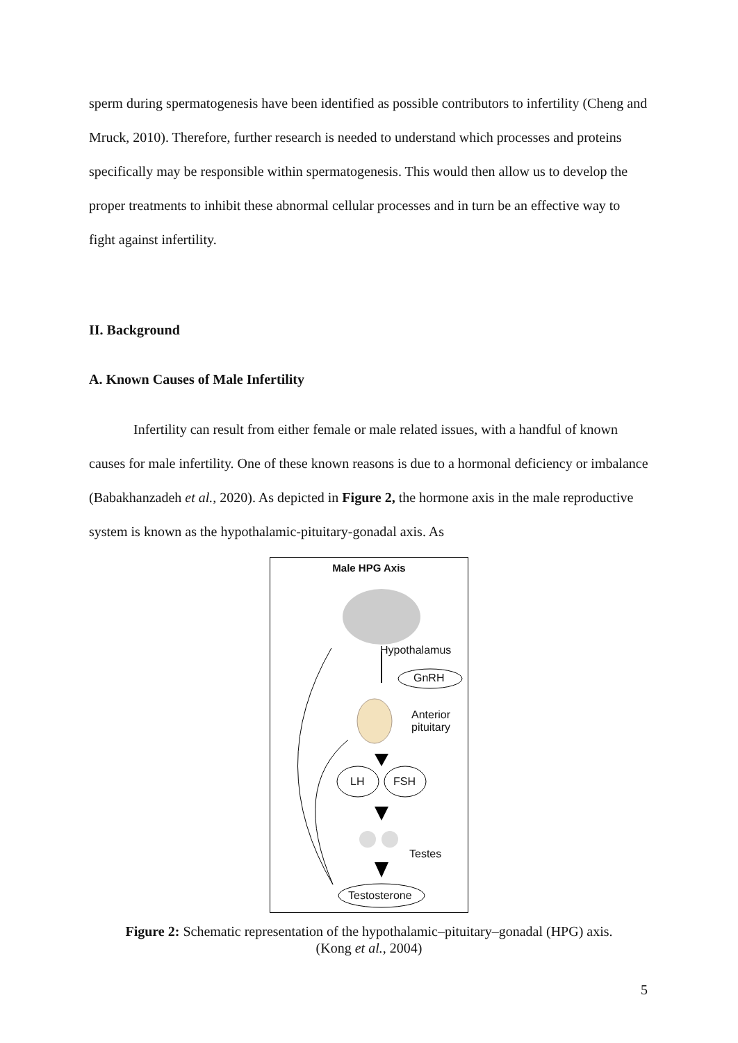sperm during spermatogenesis have been identified as possible contributors to infertility (Cheng and Mruck, 2010). Therefore, further research is needed to understand which processes and proteins specifically may be responsible within spermatogenesis. This would then allow us to develop the proper treatments to inhibit these abnormal cellular processes and in turn be an effective way to fight against infertility.
II. Background
A. Known Causes of Male Infertility
Infertility can result from either female or male related issues, with a handful of known causes for male infertility. One of these known reasons is due to a hormonal deficiency or imbalance (Babakhanzadeh et al., 2020). As depicted in Figure 2, the hormone axis in the male reproductive system is known as the hypothalamic-pituitary-gonadal axis. As
Male HPG Axis
Hypothalamus
GnRH
Anterior
pituitary
LH FSH
Testes
Testosterone
Figure 2: Schematic representation of the hypothalamic–pituitary–gonadal (HPG) axis.
(Kong et al., 2004)
5